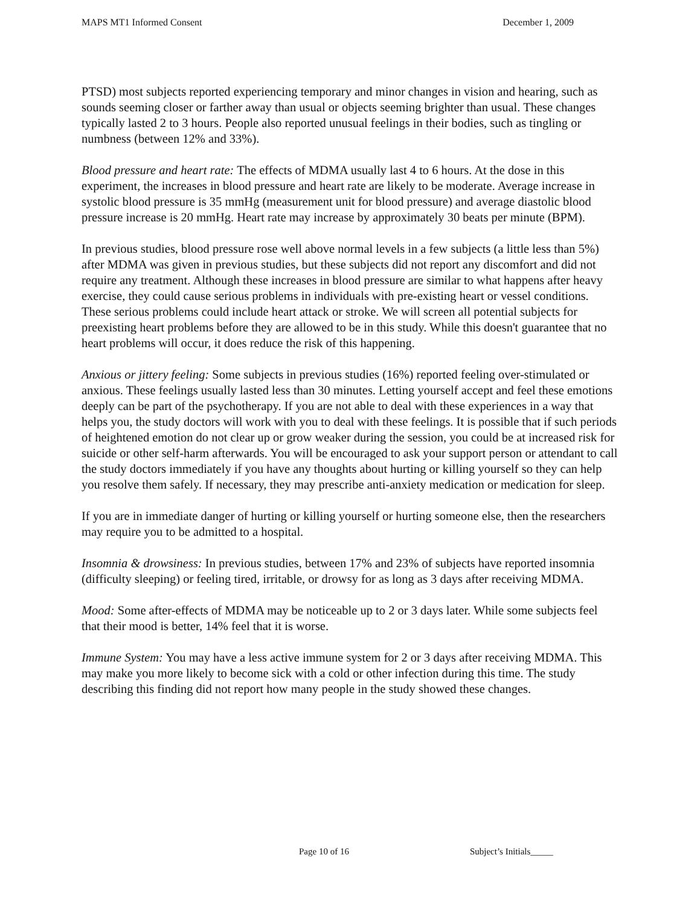MAPS MT1 Informed Consent December 1, 2009
PTSD) most subjects reported experiencing temporary and minor changes in vision and hearing, such as sounds seeming closer or farther away than usual or objects seeming brighter than usual. These changes typically lasted 2 to 3 hours. People also reported unusual feelings in their bodies, such as tingling or numbness (between 12% and 33%).
Blood pressure and heart rate: The effects of MDMA usually last 4 to 6 hours. At the dose in this experiment, the increases in blood pressure and heart rate are likely to be moderate. Average increase in systolic blood pressure is 35 mmHg (measurement unit for blood pressure) and average diastolic blood pressure increase is 20 mmHg. Heart rate may increase by approximately 30 beats per minute (BPM).
In previous studies, blood pressure rose well above normal levels in a few subjects (a little less than 5%) after MDMA was given in previous studies, but these subjects did not report any discomfort and did not require any treatment. Although these increases in blood pressure are similar to what happens after heavy exercise, they could cause serious problems in individuals with pre-existing heart or vessel conditions. These serious problems could include heart attack or stroke. We will screen all potential subjects for preexisting heart problems before they are allowed to be in this study. While this doesn't guarantee that no heart problems will occur, it does reduce the risk of this happening.
Anxious or jittery feeling: Some subjects in previous studies (16%) reported feeling over-stimulated or anxious. These feelings usually lasted less than 30 minutes. Letting yourself accept and feel these emotions deeply can be part of the psychotherapy. If you are not able to deal with these experiences in a way that helps you, the study doctors will work with you to deal with these feelings. It is possible that if such periods of heightened emotion do not clear up or grow weaker during the session, you could be at increased risk for suicide or other self-harm afterwards. You will be encouraged to ask your support person or attendant to call the study doctors immediately if you have any thoughts about hurting or killing yourself so they can help you resolve them safely. If necessary, they may prescribe anti-anxiety medication or medication for sleep.
If you are in immediate danger of hurting or killing yourself or hurting someone else, then the researchers may require you to be admitted to a hospital.
Insomnia & drowsiness: In previous studies, between 17% and 23% of subjects have reported insomnia (difficulty sleeping) or feeling tired, irritable, or drowsy for as long as 3 days after receiving MDMA.
Mood: Some after-effects of MDMA may be noticeable up to 2 or 3 days later. While some subjects feel that their mood is better, 14% feel that it is worse.
Immune System: You may have a less active immune system for 2 or 3 days after receiving MDMA. This may make you more likely to become sick with a cold or other infection during this time. The study describing this finding did not report how many people in the study showed these changes.
Page 10 of 16 Subject’s Initials_____